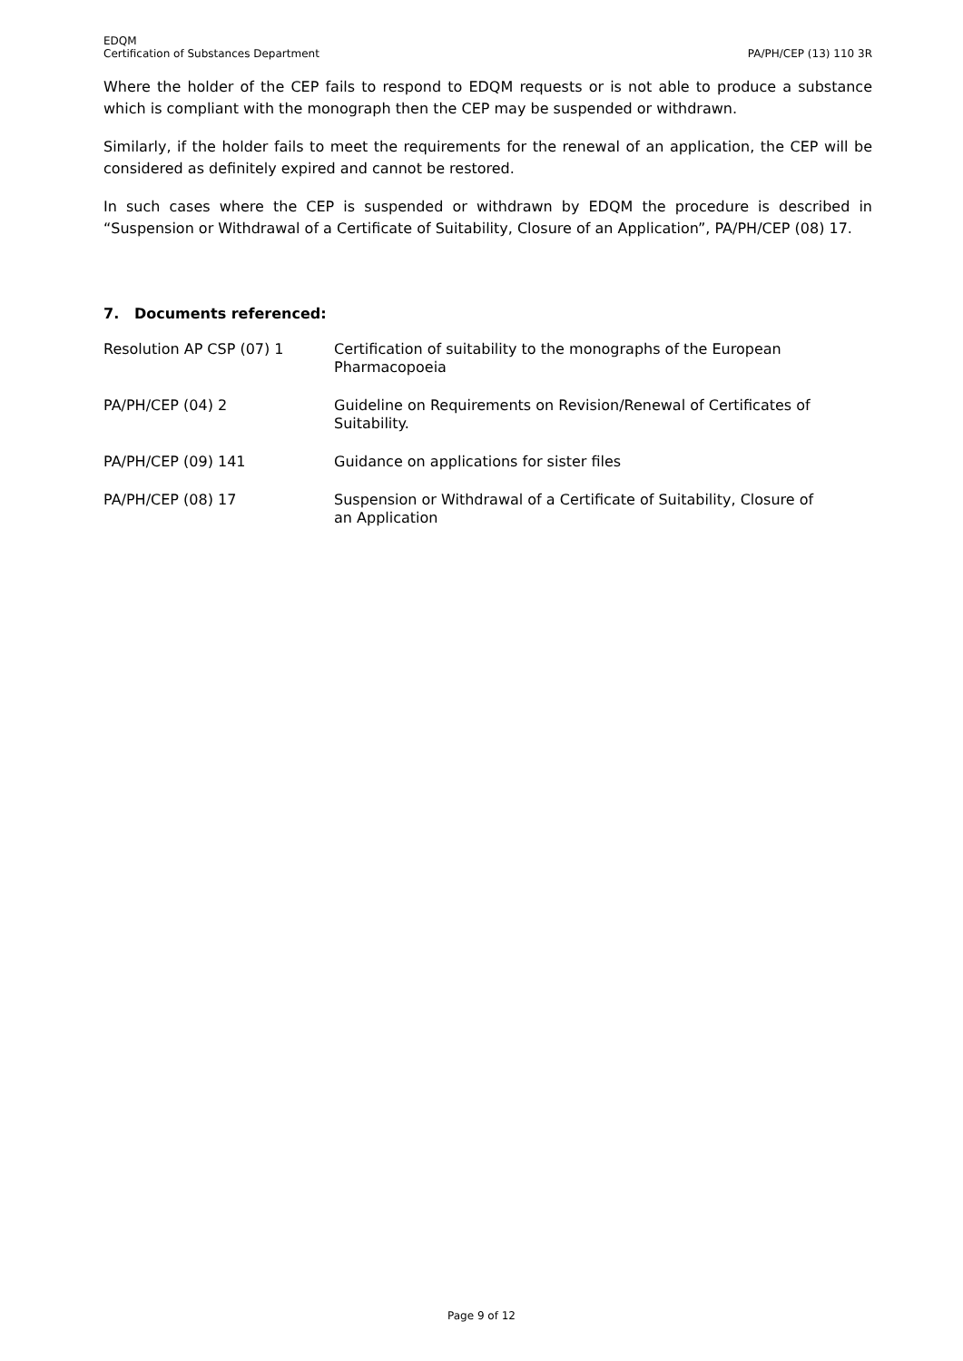EDQM
Certification of Substances Department
PA/PH/CEP (13) 110 3R
Where the holder of the CEP fails to respond to EDQM requests or is not able to produce a substance which is compliant with the monograph then the CEP may be suspended or withdrawn.
Similarly, if the holder fails to meet the requirements for the renewal of an application, the CEP will be considered as definitely expired and cannot be restored.
In such cases where the CEP is suspended or withdrawn by EDQM the procedure is described in “Suspension or Withdrawal of a Certificate of Suitability, Closure of an Application”, PA/PH/CEP (08) 17.
7. Documents referenced:
| Resolution AP CSP (07) 1 | Certification of suitability to the monographs of the European Pharmacopoeia |
| PA/PH/CEP (04) 2 | Guideline on Requirements on Revision/Renewal of Certificates of Suitability. |
| PA/PH/CEP (09) 141 | Guidance on applications for sister files |
| PA/PH/CEP (08) 17 | Suspension or Withdrawal of a Certificate of Suitability, Closure of an Application |
Page 9 of 12